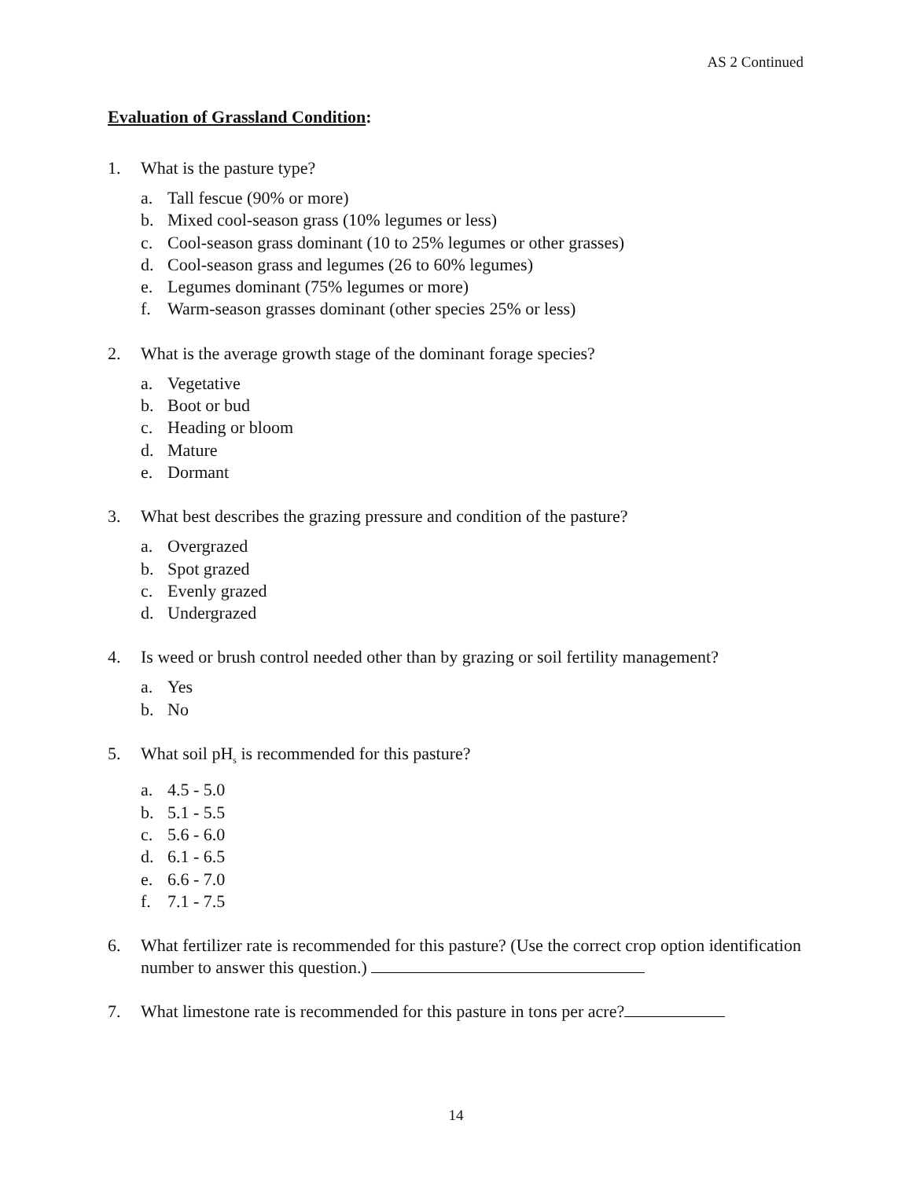AS 2 Continued
Evaluation of Grassland Condition:
1. What is the pasture type?
a. Tall fescue (90% or more)
b. Mixed cool-season grass (10% legumes or less)
c. Cool-season grass dominant (10 to 25% legumes or other grasses)
d. Cool-season grass and legumes (26 to 60% legumes)
e. Legumes dominant (75% legumes or more)
f. Warm-season grasses dominant (other species 25% or less)
2. What is the average growth stage of the dominant forage species?
a. Vegetative
b. Boot or bud
c. Heading or bloom
d. Mature
e. Dormant
3. What best describes the grazing pressure and condition of the pasture?
a. Overgrazed
b. Spot grazed
c. Evenly grazed
d. Undergrazed
4. Is weed or brush control needed other than by grazing or soil fertility management?
a. Yes
b. No
5. What soil pH<sub>s</sub> is recommended for this pasture?
a. 4.5 - 5.0
b. 5.1 - 5.5
c. 5.6 - 6.0
d. 6.1 - 6.5
e. 6.6 - 7.0
f. 7.1 - 7.5
6. What fertilizer rate is recommended for this pasture? (Use the correct crop option identification number to answer this question.)
7. What limestone rate is recommended for this pasture in tons per acre?
14